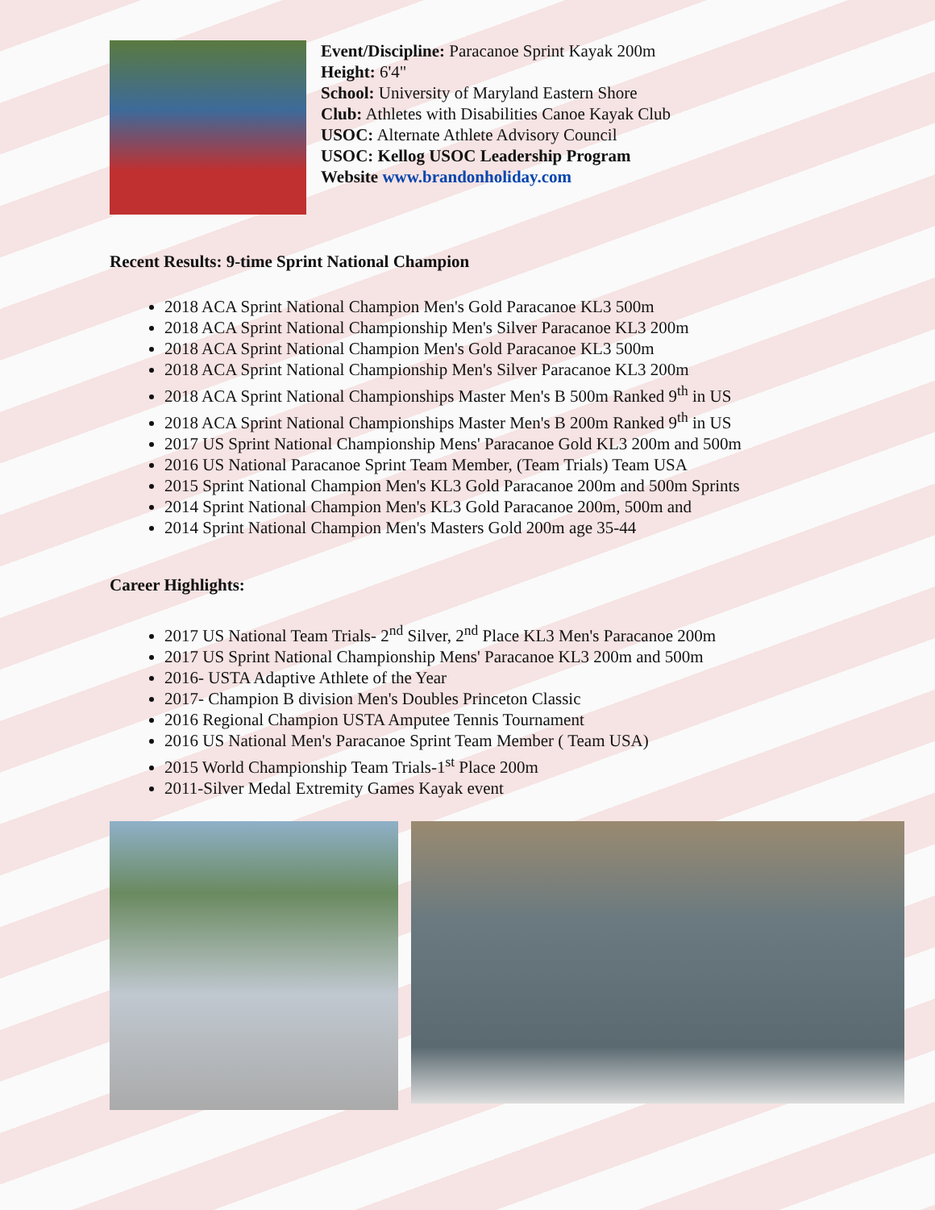Event/Discipline: Paracanoe Sprint Kayak 200m
Height: 6'4"
School: University of Maryland Eastern Shore
Club: Athletes with Disabilities Canoe Kayak Club
USOC: Alternate Athlete Advisory Council
USOC: Kellog USOC Leadership Program
Website www.brandonholiday.com
Recent Results: 9-time Sprint National Champion
2018 ACA Sprint National Champion Men's Gold Paracanoe KL3 500m
2018 ACA Sprint National Championship Men's Silver Paracanoe KL3 200m
2018 ACA Sprint National Champion Men's Gold Paracanoe KL3 500m
2018 ACA Sprint National Championship Men's Silver Paracanoe KL3 200m
2018 ACA Sprint National Championships Master Men's B 500m Ranked 9<sup>th</sup> in US
2018 ACA Sprint National Championships Master Men's B 200m Ranked 9<sup>th</sup> in US
2017 US Sprint National Championship Mens' Paracanoe Gold KL3 200m and 500m
2016 US National Paracanoe Sprint Team Member, (Team Trials) Team USA
2015 Sprint National Champion Men's KL3 Gold Paracanoe 200m and 500m Sprints
2014 Sprint National Champion Men's KL3 Gold Paracanoe 200m, 500m and
2014 Sprint National Champion Men's Masters Gold 200m age 35-44
Career Highlights:
2017 US National Team Trials- 2<sup>nd</sup> Silver, 2<sup>nd</sup> Place KL3 Men's Paracanoe 200m
2017 US Sprint National Championship Mens' Paracanoe KL3 200m and 500m
2016- USTA Adaptive Athlete of the Year
2017- Champion B division Men's Doubles Princeton Classic
2016 Regional Champion USTA Amputee Tennis Tournament
2016 US National Men's Paracanoe Sprint Team Member ( Team USA)
2015 World Championship Team Trials-1<sup>st</sup> Place 200m
2011-Silver Medal Extremity Games Kayak event